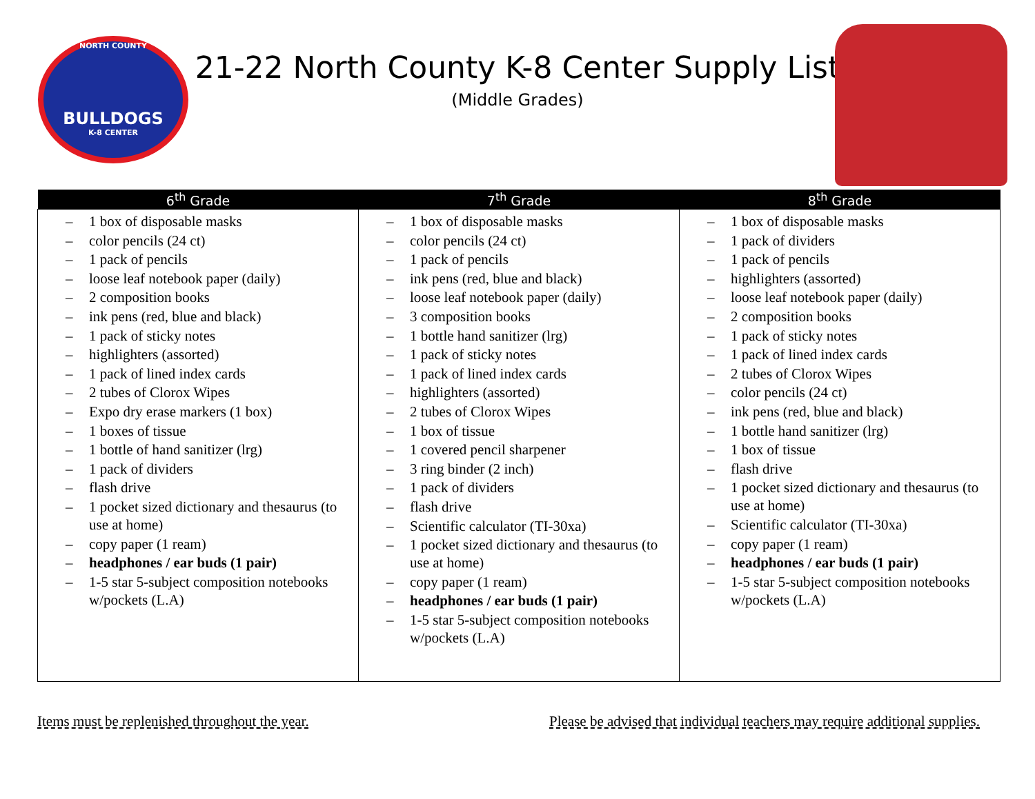NORTH COUNTY
BULLDOGS
K-8 CENTER
21-22 North County K-8 Center Supply List
(Middle Grades)
| 6<sup>th</sup> Grade | 7<sup>th</sup> Grade | 8<sup>th</sup> Grade |
| --- | --- | --- |
| – 1 box of disposable masks – color pencils (24 ct) – 1 pack of pencils – loose leaf notebook paper (daily) – 2 composition books – ink pens (red, blue and black) – 1 pack of sticky notes – highlighters (assorted) – 1 pack of lined index cards – 2 tubes of Clorox Wipes – Expo dry erase markers (1 box) – 1 boxes of tissue – 1 bottle of hand sanitizer (lrg) – 1 pack of dividers – flash drive – 1 pocket sized dictionary and thesaurus (to use at home) – copy paper (1 ream) – headphones / ear buds (1 pair) – 1-5 star 5-subject composition notebooks w/pockets (L.A) | – 1 box of disposable masks – color pencils (24 ct) – 1 pack of pencils – ink pens (red, blue and black) – loose leaf notebook paper (daily) – 3 composition books – 1 bottle hand sanitizer (lrg) – 1 pack of sticky notes – 1 pack of lined index cards – highlighters (assorted) – 2 tubes of Clorox Wipes – 1 box of tissue – 1 covered pencil sharpener – 3 ring binder (2 inch) – 1 pack of dividers – flash drive – Scientific calculator (TI-30xa) – 1 pocket sized dictionary and thesaurus (to use at home) – copy paper (1 ream) – headphones / ear buds (1 pair) – 1-5 star 5-subject composition notebooks w/pockets (L.A) | – 1 box of disposable masks – 1 pack of dividers – 1 pack of pencils – highlighters (assorted) – loose leaf notebook paper (daily) – 2 composition books – 1 pack of sticky notes – 1 pack of lined index cards – 2 tubes of Clorox Wipes – color pencils (24 ct) – ink pens (red, blue and black) – 1 bottle hand sanitizer (lrg) – 1 box of tissue – flash drive – 1 pocket sized dictionary and thesaurus (to use at home) – Scientific calculator (TI-30xa) – copy paper (1 ream) – headphones / ear buds (1 pair) – 1-5 star 5-subject composition notebooks w/pockets (L.A) |
Items must be replenished throughout the year. Please be advised that individual teachers may require additional supplies.